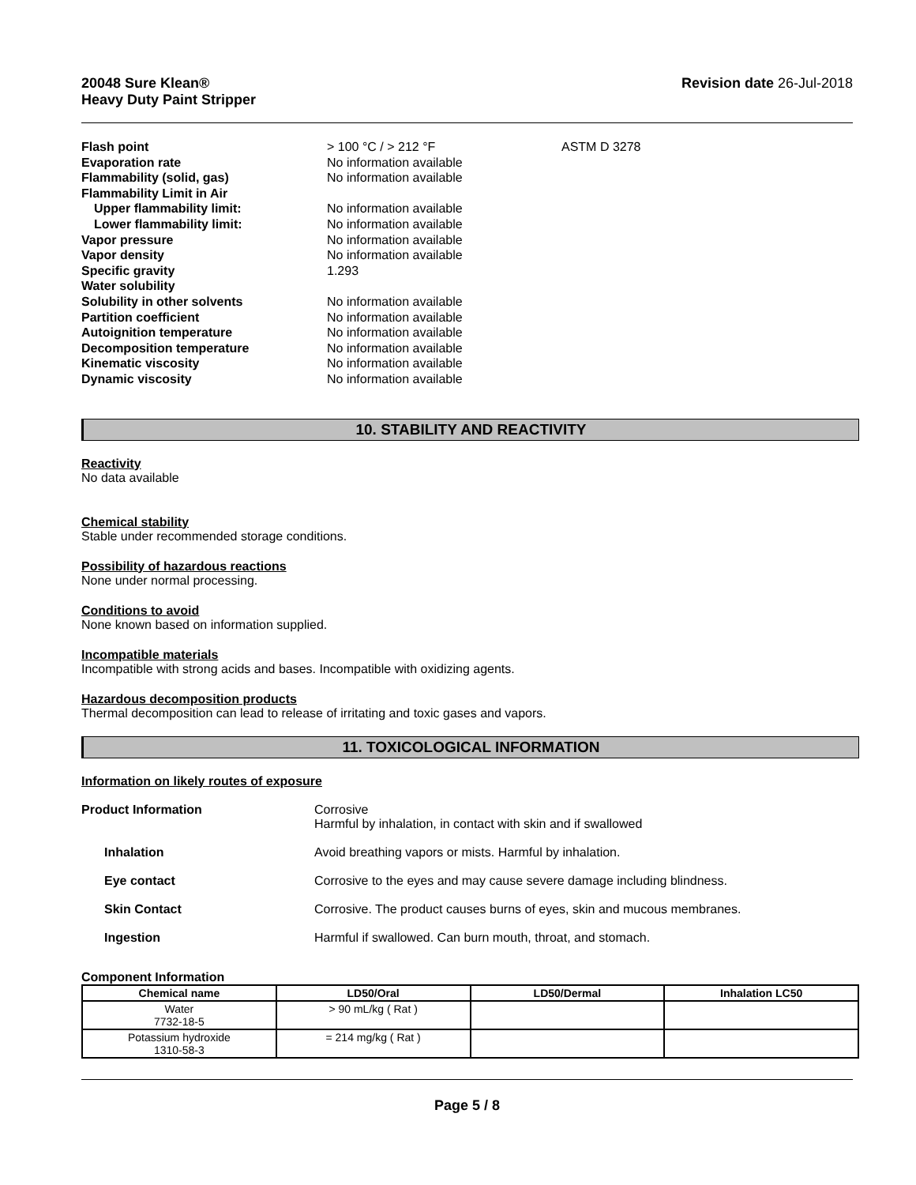20048 Sure Klean®
Heavy Duty Paint Stripper
Revision date 26-Jul-2018
| Flash point | > 100 °C / > 212 °F | ASTM D 3278 |
| Evaporation rate | No information available | |
| Flammability (solid, gas) | No information available | |
| Flammability Limit in Air | | |
| Upper flammability limit: | No information available | |
| Lower flammability limit: | No information available | |
| Vapor pressure | No information available | |
| Vapor density | No information available | |
| Specific gravity | 1.293 | |
| Water solubility | | |
| Solubility in other solvents | No information available | |
| Partition coefficient | No information available | |
| Autoignition temperature | No information available | |
| Decomposition temperature | No information available | |
| Kinematic viscosity | No information available | |
| Dynamic viscosity | No information available | |
10. STABILITY AND REACTIVITY
Reactivity
No data available
Chemical stability
Stable under recommended storage conditions.
Possibility of hazardous reactions
None under normal processing.
Conditions to avoid
None known based on information supplied.
Incompatible materials
Incompatible with strong acids and bases. Incompatible with oxidizing agents.
Hazardous decomposition products
Thermal decomposition can lead to release of irritating and toxic gases and vapors.
11. TOXICOLOGICAL INFORMATION
Information on likely routes of exposure
| Product Information | Corrosive Harmful by inhalation, in contact with skin and if swallowed |
| Inhalation | Avoid breathing vapors or mists. Harmful by inhalation. |
| Eye contact | Corrosive to the eyes and may cause severe damage including blindness. |
| Skin Contact | Corrosive. The product causes burns of eyes, skin and mucous membranes. |
| Ingestion | Harmful if swallowed. Can burn mouth, throat, and stomach. |
Component Information
| Chemical name | LD50/Oral | LD50/Dermal | Inhalation LC50 |
| --- | --- | --- | --- |
| Water 7732-18-5 | > 90 mL/kg ( Rat ) | | |
| Potassium hydroxide 1310-58-3 | = 214 mg/kg ( Rat ) | | |
Page 5 / 8